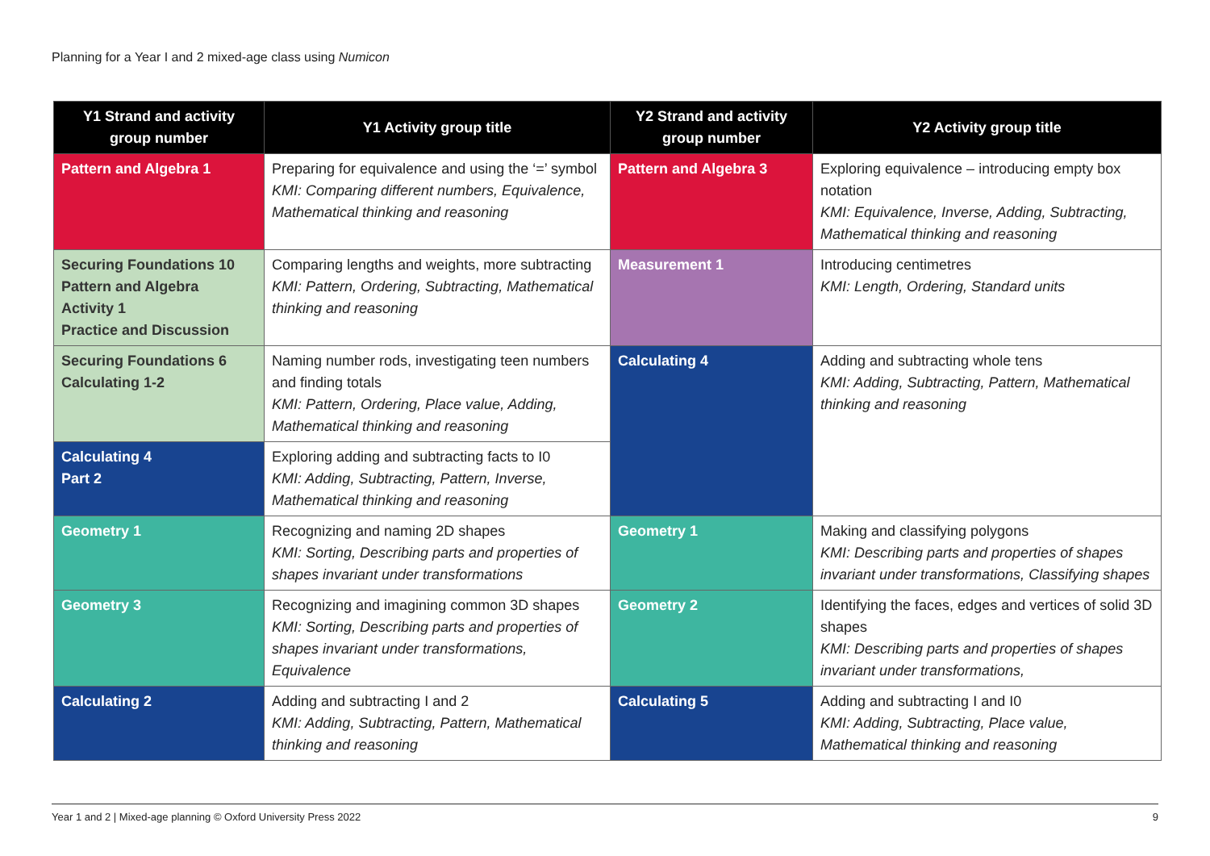Planning for a Year I and 2 mixed-age class using Numicon
| Y1 Strand and activity group number | Y1 Activity group title | Y2 Strand and activity group number | Y2 Activity group title |
| --- | --- | --- | --- |
| Pattern and Algebra 1 | Preparing for equivalence and using the ‘=’ symbol KMI: Comparing different numbers, Equivalence, Mathematical thinking and reasoning | Pattern and Algebra 3 | Exploring equivalence – introducing empty box notation KMI: Equivalence, Inverse, Adding, Subtracting, Mathematical thinking and reasoning |
| Securing Foundations 10 Pattern and Algebra Activity 1 Practice and Discussion | Comparing lengths and weights, more subtracting KMI: Pattern, Ordering, Subtracting, Mathematical thinking and reasoning | Measurement 1 | Introducing centimetres KMI: Length, Ordering, Standard units |
| Securing Foundations 6 Calculating 1-2 | Naming number rods, investigating teen numbers and finding totals KMI: Pattern, Ordering, Place value, Adding, Mathematical thinking and reasoning | Calculating 4 | Adding and subtracting whole tens KMI: Adding, Subtracting, Pattern, Mathematical thinking and reasoning |
| Calculating 4 Part 2 | Exploring adding and subtracting facts to I0 KMI: Adding, Subtracting, Pattern, Inverse, Mathematical thinking and reasoning | | |
| Geometry 1 | Recognizing and naming 2D shapes KMI: Sorting, Describing parts and properties of shapes invariant under transformations | Geometry 1 | Making and classifying polygons KMI: Describing parts and properties of shapes invariant under transformations, Classifying shapes |
| Geometry 3 | Recognizing and imagining common 3D shapes KMI: Sorting, Describing parts and properties of shapes invariant under transformations, Equivalence | Geometry 2 | Identifying the faces, edges and vertices of solid 3D shapes KMI: Describing parts and properties of shapes invariant under transformations, |
| Calculating 2 | Adding and subtracting I and 2 KMI: Adding, Subtracting, Pattern, Mathematical thinking and reasoning | Calculating 5 | Adding and subtracting I and I0 KMI: Adding, Subtracting, Place value, Mathematical thinking and reasoning |
Year 1 and 2 | Mixed-age planning © Oxford University Press 2022 9